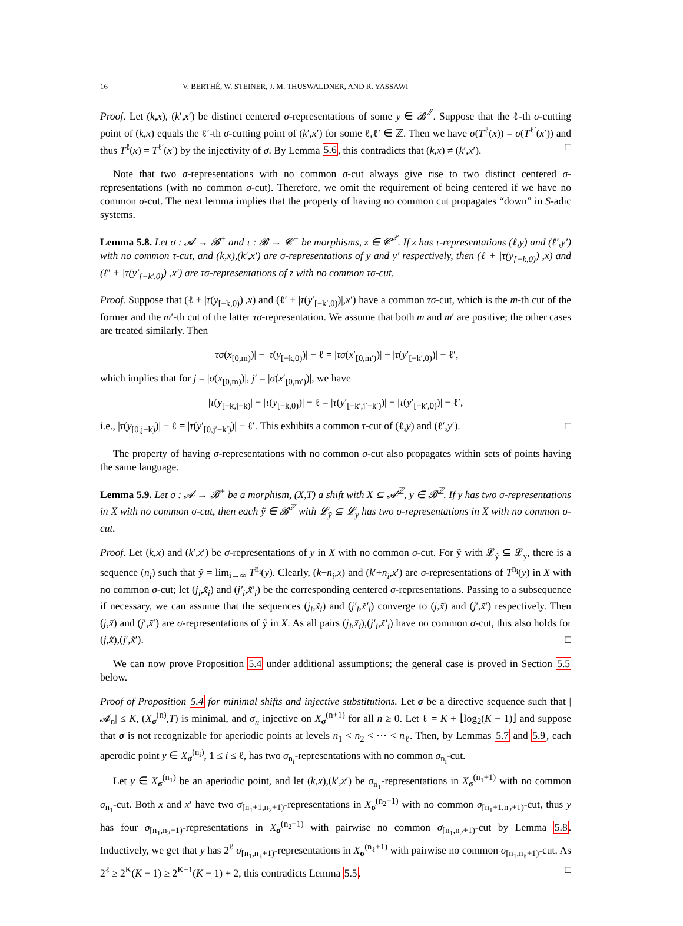16 V. BERTHÉ, W. STEINER, J. M. THUSWALDNER, AND R. YASSAWI
Proof. Let (k,x), (k′,x′) be distinct centered σ-representations of some y ∈ 𝓑<sup>ℤ</sup>. Suppose that the ℓ-th σ-cutting point of (k,x) equals the ℓ′-th σ-cutting point of (k′,x′) for some ℓ,ℓ′ ∈ ℤ. Then we have σ(T<sup>ℓ</sup>(x)) = σ(T<sup>ℓ′</sup>(x′)) and thus T<sup>ℓ</sup>(x) = T<sup>ℓ′</sup>(x′) by the injectivity of σ. By Lemma 5.6, this contradicts that (k,x) ≠ (k′,x′). □
Note that two σ-representations with no common σ-cut always give rise to two distinct centered σ-representations (with no common σ-cut). Therefore, we omit the requirement of being centered if we have no common σ-cut. The next lemma implies that the property of having no common cut propagates “down” in S-adic systems.
Lemma 5.8. Let σ : 𝓐 → 𝓑<sup>+</sup> and τ : 𝓑 → 𝓒<sup>+</sup> be morphisms, z ∈ 𝓒<sup>ℤ</sup>. If z has τ-representations (ℓ,y) and (ℓ′,y′) with no common τ-cut, and (k,x),(k′,x′) are σ-representations of y and y′ respectively, then (ℓ + |τ(y<sub>[−k,0)</sub>)|,x) and (ℓ′ + |τ(y′<sub>[−k′,0)</sub>)|,x′) are τσ-representations of z with no common τσ-cut.
Proof. Suppose that (ℓ + |τ(y<sub>[−k,0)</sub>)|,x) and (ℓ′ + |τ(y′<sub>[−k′,0)</sub>)|,x′) have a common τσ-cut, which is the m-th cut of the former and the m′-th cut of the latter τσ-representation. We assume that both m and m′ are positive; the other cases are treated similarly. Then
|τσ(x<sub>[0,m)</sub>)| − |τ(y<sub>[−k,0)</sub>)| − ℓ = |τσ(x′<sub>[0,m′)</sub>)| − |τ(y′<sub>[−k′,0)</sub>)| − ℓ′,
which implies that for j = |σ(x<sub>[0,m)</sub>)|, j′ = |σ(x′<sub>[0,m′)</sub>)|, we have
|τ(y<sub>[−k,j−k)</sub>| − |τ(y<sub>[−k,0)</sub>)| − ℓ = |τ(y′<sub>[−k′,j′−k′)</sub>)| − |τ(y′<sub>[−k′,0)</sub>)| − ℓ′,
i.e., |τ(y<sub>[0,j−k)</sub>)| − ℓ = |τ(y′<sub>[0,j′−k′)</sub>)| − ℓ′. This exhibits a common τ-cut of (ℓ,y) and (ℓ′,y′). □
The property of having σ-representations with no common σ-cut also propagates within sets of points having the same language.
Lemma 5.9. Let σ : 𝓐 → 𝓑<sup>+</sup> be a morphism, (X,T) a shift with X ⊆ 𝓐<sup>ℤ</sup>, y ∈ 𝓑<sup>ℤ</sup>. If y has two σ-representations in X with no common σ-cut, then each ỹ ∈ 𝓑<sup>ℤ</sup> with 𝓛<sub>ỹ</sub> ⊆ 𝓛<sub>y</sub> has two σ-representations in X with no common σ-cut.
Proof. Let (k,x) and (k′,x′) be σ-representations of y in X with no common σ-cut. For ỹ with 𝓛<sub>ỹ</sub> ⊆ 𝓛<sub>y</sub>, there is a sequence (n<sub>i</sub>) such that ỹ = lim<sub>i→∞</sub> T<sup>n<sub>i</sub></sup>(y). Clearly, (k+n<sub>i</sub>,x) and (k′+n<sub>i</sub>,x′) are σ-representations of T<sup>n<sub>i</sub></sup>(y) in X with no common σ-cut; let (j<sub>i</sub>,x̃<sub>i</sub>) and (j′<sub>i</sub>,x̃′<sub>i</sub>) be the corresponding centered σ-representations. Passing to a subsequence if necessary, we can assume that the sequences (j<sub>i</sub>,x̃<sub>i</sub>) and (j′<sub>i</sub>,x̃′<sub>i</sub>) converge to (j,x̃) and (j′,x̃′) respectively. Then (j,x̃) and (j′,x̃′) are σ-representations of ỹ in X. As all pairs (j<sub>i</sub>,x̃<sub>i</sub>),(j′<sub>i</sub>,x̃′<sub>i</sub>) have no common σ-cut, this also holds for (j,x̃),(j′,x̃′). □
We can now prove Proposition 5.4 under additional assumptions; the general case is proved in Section 5.5 below.
Proof of Proposition 5.4 for minimal shifts and injective substitutions. Let σ be a directive sequence such that |𝓐<sub>n</sub>| ≤ K, (X<sub>σ</sub><sup>(n)</sup>,T) is minimal, and σ<sub>n</sub> injective on X<sub>σ</sub><sup>(n+1)</sup> for all n ≥ 0. Let ℓ = K + ⌊log<sub>2</sub>(K − 1)⌋ and suppose that σ is not recognizable for aperiodic points at levels n<sub>1</sub> < n<sub>2</sub> < ⋯ < n<sub>ℓ</sub>. Then, by Lemmas 5.7 and 5.9, each aperodic point y ∈ X<sub>σ</sub><sup>(n<sub>i</sub>)</sup>, 1 ≤ i ≤ ℓ, has two σ<sub>n<sub>i</sub></sub>-representations with no common σ<sub>n<sub>i</sub></sub>-cut.
Let y ∈ X<sub>σ</sub><sup>(n<sub>1</sub>)</sup> be an aperiodic point, and let (k,x),(k′,x′) be σ<sub>n<sub>1</sub></sub>-representations in X<sub>σ</sub><sup>(n<sub>1</sub>+1)</sup> with no common σ<sub>n<sub>1</sub></sub>-cut. Both x and x′ have two σ<sub>[n<sub>1</sub>+1,n<sub>2</sub>+1)</sub>-representations in X<sub>σ</sub><sup>(n<sub>2</sub>+1)</sup> with no common σ<sub>[n<sub>1</sub>+1,n<sub>2</sub>+1)</sub>-cut, thus y has four σ<sub>[n<sub>1</sub>,n<sub>2</sub>+1)</sub>-representations in X<sub>σ</sub><sup>(n<sub>2</sub>+1)</sup> with pairwise no common σ<sub>[n<sub>1</sub>,n<sub>2</sub>+1)</sub>-cut by Lemma 5.8. Inductively, we get that y has 2<sup>ℓ</sup> σ<sub>[n<sub>1</sub>,n<sub>ℓ</sub>+1)</sub>-representations in X<sub>σ</sub><sup>(n<sub>ℓ</sub>+1)</sup> with pairwise no common σ<sub>[n<sub>1</sub>,n<sub>ℓ</sub>+1)</sub>-cut. As 2<sup>ℓ</sup> ≥ 2<sup>K</sup>(K − 1) ≥ 2<sup>K−1</sup>(K − 1) + 2, this contradicts Lemma 5.5. □